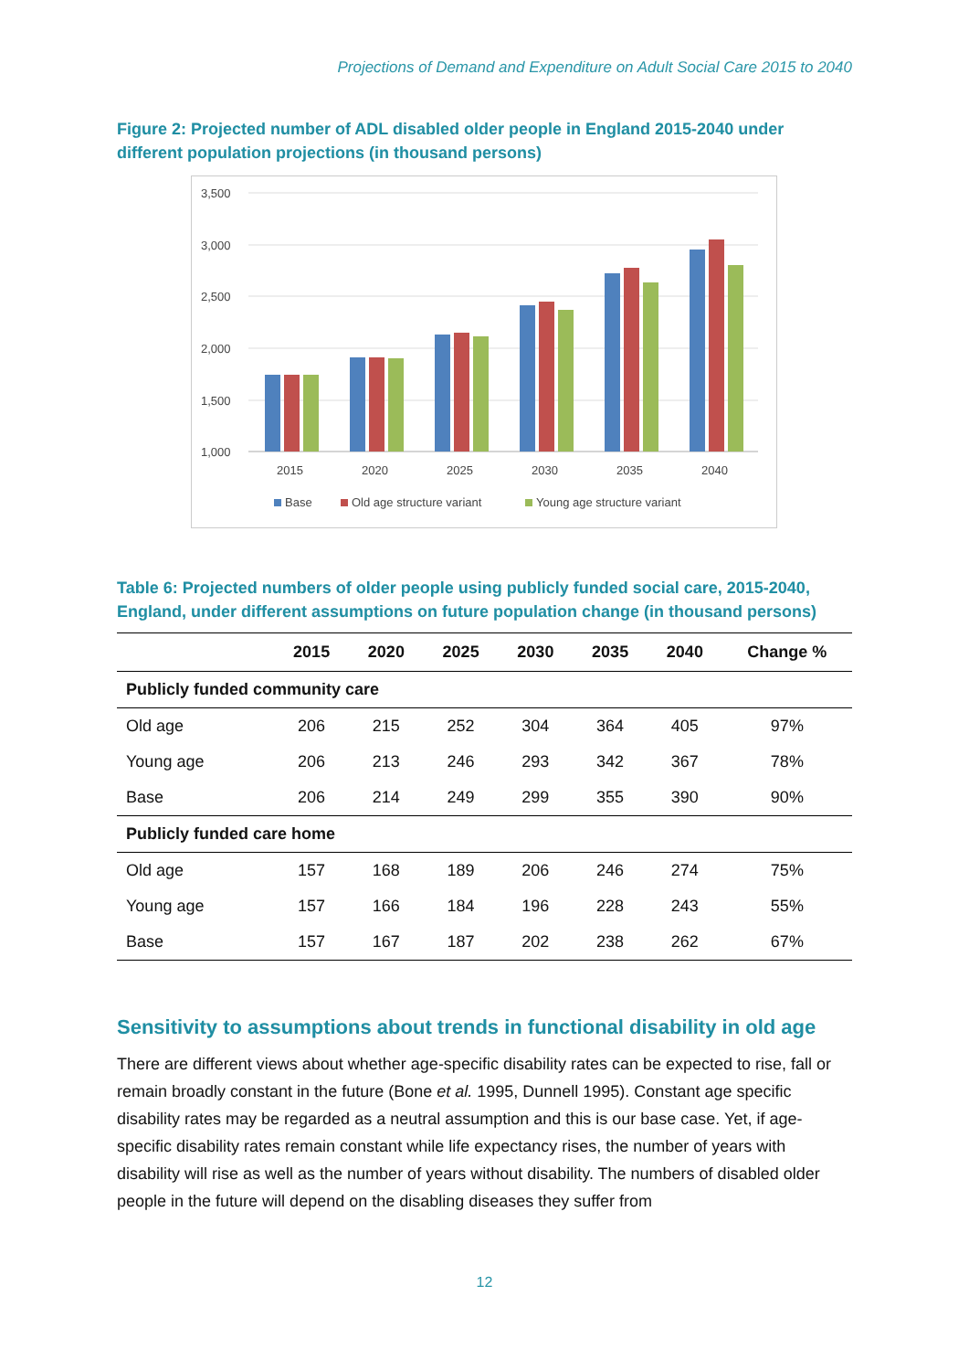Projections of Demand and Expenditure on Adult Social Care 2015 to 2040
Figure 2: Projected number of ADL disabled older people in England 2015-2040 under different population projections (in thousand persons)
3,500
3,000
2,500
2,000
1,500
1,000
2015
2020
2025
2030
2035
2040
Base
Old age structure variant
Young age structure variant
Table 6: Projected numbers of older people using publicly funded social care, 2015-2040, England, under different assumptions on future population change (in thousand persons)
| | 2015 | 2020 | 2025 | 2030 | 2035 | 2040 | Change % |
| --- | --- | --- | --- | --- | --- | --- | --- |
| Publicly funded community care | | | | | | | |
| Old age | 206 | 215 | 252 | 304 | 364 | 405 | 97% |
| Young age | 206 | 213 | 246 | 293 | 342 | 367 | 78% |
| Base | 206 | 214 | 249 | 299 | 355 | 390 | 90% |
| Publicly funded care home | | | | | | | |
| Old age | 157 | 168 | 189 | 206 | 246 | 274 | 75% |
| Young age | 157 | 166 | 184 | 196 | 228 | 243 | 55% |
| Base | 157 | 167 | 187 | 202 | 238 | 262 | 67% |
Sensitivity to assumptions about trends in functional disability in old age
There are different views about whether age-specific disability rates can be expected to rise, fall or remain broadly constant in the future (Bone et al. 1995, Dunnell 1995). Constant age specific disability rates may be regarded as a neutral assumption and this is our base case. Yet, if age-specific disability rates remain constant while life expectancy rises, the number of years with disability will rise as well as the number of years without disability. The numbers of disabled older people in the future will depend on the disabling diseases they suffer from
12